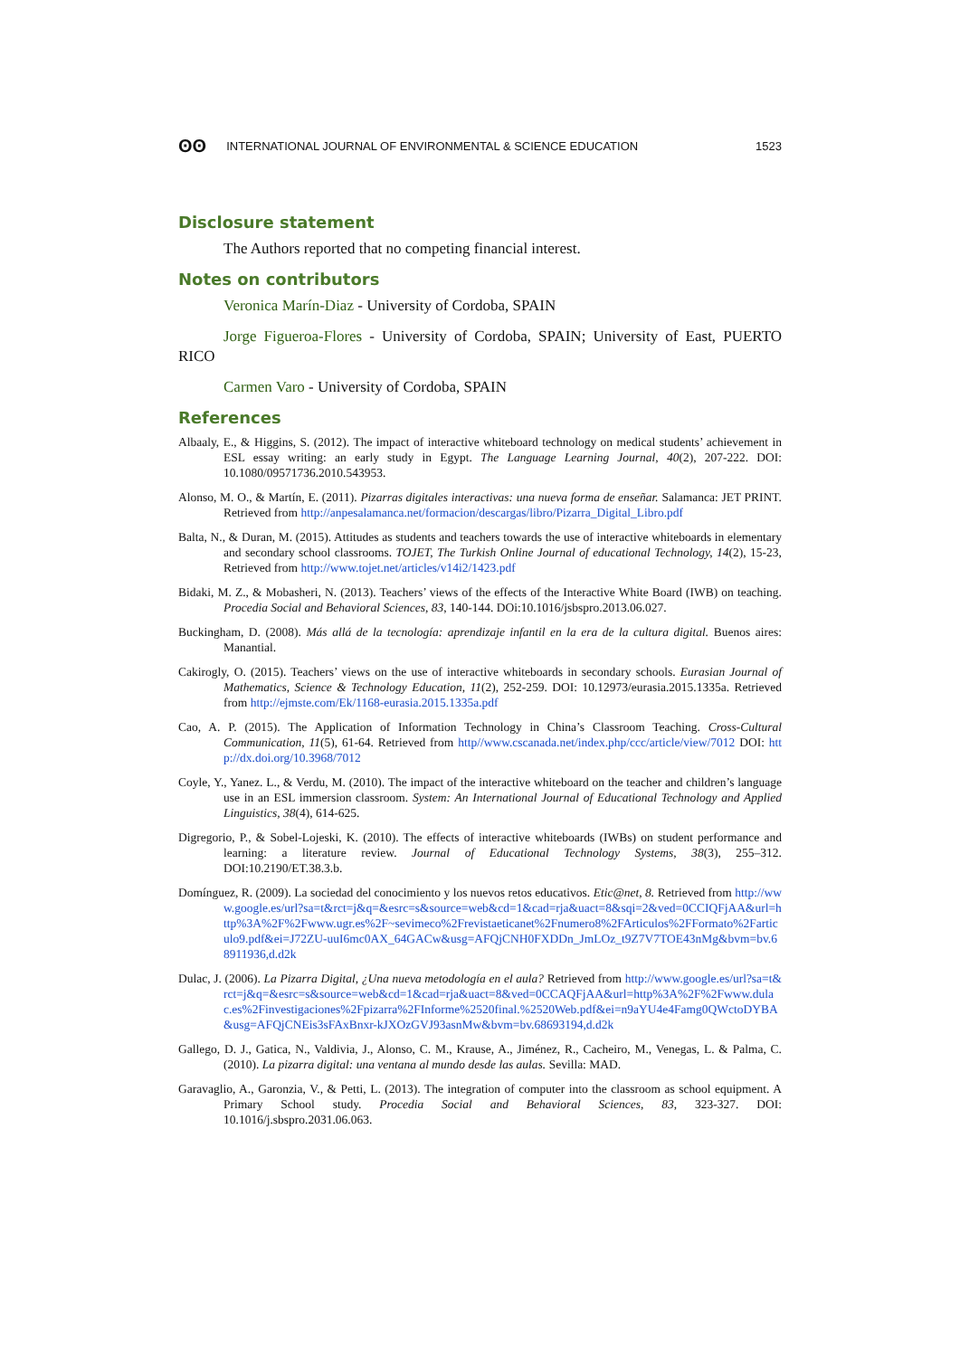ʘʘ INTERNATIONAL JOURNAL OF ENVIRONMENTAL & SCIENCE EDUCATION 1523
Disclosure statement
The Authors reported that no competing financial interest.
Notes on contributors
Veronica Marín-Diaz - University of Cordoba, SPAIN
Jorge Figueroa-Flores - University of Cordoba, SPAIN; University of East, PUERTO RICO
Carmen Varo - University of Cordoba, SPAIN
References
Albaaly, E., & Higgins, S. (2012). The impact of interactive whiteboard technology on medical students’ achievement in ESL essay writing: an early study in Egypt. The Language Learning Journal, 40(2), 207-222. DOI: 10.1080/09571736.2010.543953.
Alonso, M. O., & Martín, E. (2011). Pizarras digitales interactivas: una nueva forma de enseñar. Salamanca: JET PRINT. Retrieved from http://anpesalamanca.net/formacion/descargas/libro/Pizarra_Digital_Libro.pdf
Balta, N., & Duran, M. (2015). Attitudes as students and teachers towards the use of interactive whiteboards in elementary and secondary school classrooms. TOJET, The Turkish Online Journal of educational Technology, 14(2), 15-23, Retrieved from http://www.tojet.net/articles/v14i2/1423.pdf
Bidaki, M. Z., & Mobasheri, N. (2013). Teachers’ views of the effects of the Interactive White Board (IWB) on teaching. Procedia Social and Behavioral Sciences, 83, 140-144. DOi:10.1016/jsbspro.2013.06.027.
Buckingham, D. (2008). Más allá de la tecnología: aprendizaje infantil en la era de la cultura digital. Buenos aires: Manantial.
Cakirogly, O. (2015). Teachers’ views on the use of interactive whiteboards in secondary schools. Eurasian Journal of Mathematics, Science & Technology Education, 11(2), 252-259. DOI: 10.12973/eurasia.2015.1335a. Retrieved from http://ejmste.com/Ek/1168-eurasia.2015.1335a.pdf
Cao, A. P. (2015). The Application of Information Technology in China’s Classroom Teaching. Cross-Cultural Communication, 11(5), 61-64. Retrieved from http//www.cscanada.net/index.php/ccc/article/view/7012 DOI: http://dx.doi.org/10.3968/7012
Coyle, Y., Yanez. L., & Verdu, M. (2010). The impact of the interactive whiteboard on the teacher and children’s language use in an ESL immersion classroom. System: An International Journal of Educational Technology and Applied Linguistics, 38(4), 614-625.
Digregorio, P., & Sobel-Lojeski, K. (2010). The effects of interactive whiteboards (IWBs) on student performance and learning: a literature review. Journal of Educational Technology Systems, 38(3), 255–312. DOI:10.2190/ET.38.3.b.
Domínguez, R. (2009). La sociedad del conocimiento y los nuevos retos educativos. Etic@net, 8. Retrieved from http://www.google.es/url?sa=t&rct=j&q=&esrc=s&source=web&cd=1&cad=rja&uact=8&sqi=2&ved=0CCIQFjAA&url=http%3A%2F%2Fwww.ugr.es%2F~sevimeco%2Frevistaeticanet%2Fnumero8%2FArticulos%2FFormato%2Farticulo9.pdf&ei=J72ZU-uuI6mc0AX_64GACw&usg=AFQjCNH0FXDDn_JmLOz_t9Z7V7TOE43nMg&bvm=bv.68911936,d.d2k
Dulac, J. (2006). La Pizarra Digital, ¿Una nueva metodología en el aula? Retrieved from http://www.google.es/url?sa=t&rct=j&q=&esrc=s&source=web&cd=1&cad=rja&uact=8&ved=0CCAQFjAA&url=http%3A%2F%2Fwww.dulac.es%2Finvestigaciones%2Fpizarra%2FInforme%2520final.%2520Web.pdf&ei=n9aYU4e4Famg0QWctoDYBA&usg=AFQjCNEis3sFAxBnxr-kJXOzGVJ93asnMw&bvm=bv.68693194,d.d2k
Gallego, D. J., Gatica, N., Valdivia, J., Alonso, C. M., Krause, A., Jiménez, R., Cacheiro, M., Venegas, L. & Palma, C. (2010). La pizarra digital: una ventana al mundo desde las aulas. Sevilla: MAD.
Garavaglio, A., Garonzia, V., & Petti, L. (2013). The integration of computer into the classroom as school equipment. A Primary School study. Procedia Social and Behavioral Sciences, 83, 323-327. DOI: 10.1016/j.sbspro.2031.06.063.